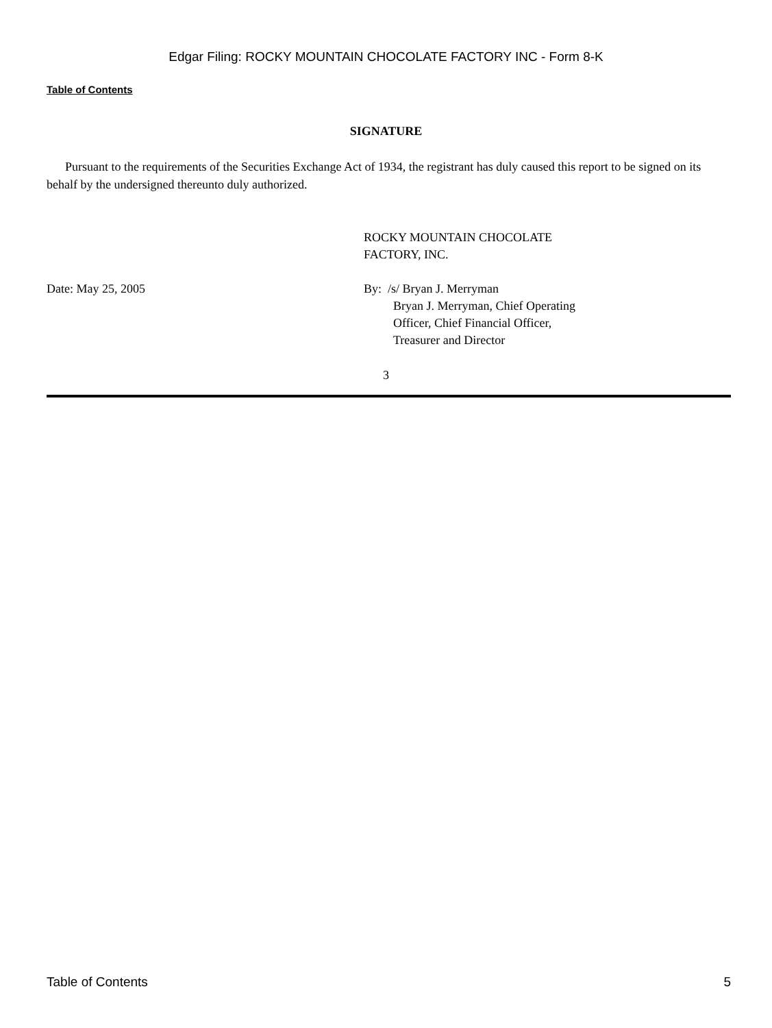Edgar Filing: ROCKY MOUNTAIN CHOCOLATE FACTORY INC - Form 8-K
Table of Contents
SIGNATURE
Pursuant to the requirements of the Securities Exchange Act of 1934, the registrant has duly caused this report to be signed on its behalf by the undersigned thereunto duly authorized.
ROCKY MOUNTAIN CHOCOLATE
FACTORY, INC.
Date: May 25, 2005 By: /s/ Bryan J. Merryman
Bryan J. Merryman, Chief Operating
Officer, Chief Financial Officer,
Treasurer and Director
3
Table of Contents 5